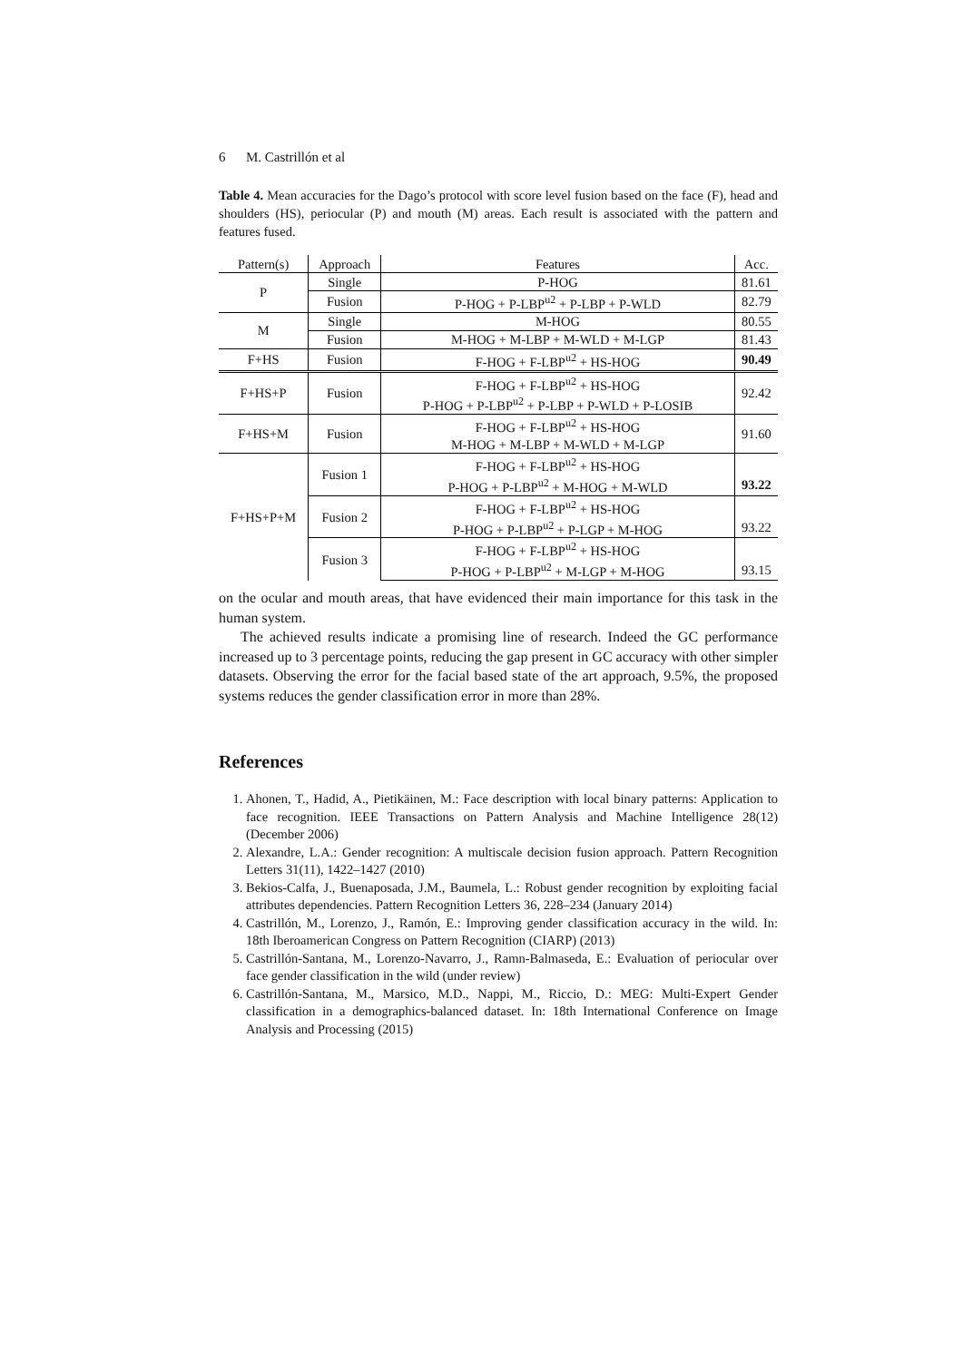6 M. Castrillón et al
Table 4. Mean accuracies for the Dago’s protocol with score level fusion based on the face (F), head and shoulders (HS), periocular (P) and mouth (M) areas. Each result is associated with the pattern and features fused.
| Pattern(s) | Approach | Features | Acc. |
| --- | --- | --- | --- |
| P | Single | P-HOG | 81.61 |
| | Fusion | P-HOG + P-LBP<sup>u2</sup> + P-LBP + P-WLD | 82.79 |
| M | Single | M-HOG | 80.55 |
| | Fusion | M-HOG + M-LBP + M-WLD + M-LGP | 81.43 |
| F+HS | Fusion | F-HOG + F-LBP<sup>u2</sup> + HS-HOG | 90.49 |
| F+HS+P | Fusion | F-HOG + F-LBP<sup>u2</sup> + HS-HOG | 92.42 |
| | | P-HOG + P-LBP<sup>u2</sup> + P-LBP + P-WLD + P-LOSIB | |
| F+HS+M | Fusion | F-HOG + F-LBP<sup>u2</sup> + HS-HOG | 91.60 |
| | | M-HOG + M-LBP + M-WLD + M-LGP | |
| F+HS+P+M | Fusion 1 | F-HOG + F-LBP<sup>u2</sup> + HS-HOG | |
| | | P-HOG + P-LBP<sup>u2</sup> + M-HOG + M-WLD | 93.22 |
| | Fusion 2 | F-HOG + F-LBP<sup>u2</sup> + HS-HOG | |
| | | P-HOG + P-LBP<sup>u2</sup> + P-LGP + M-HOG | 93.22 |
| | Fusion 3 | F-HOG + F-LBP<sup>u2</sup> + HS-HOG | |
| | | P-HOG + P-LBP<sup>u2</sup> + M-LGP + M-HOG | 93.15 |
on the ocular and mouth areas, that have evidenced their main importance for this task in the human system.
The achieved results indicate a promising line of research. Indeed the GC performance increased up to 3 percentage points, reducing the gap present in GC accuracy with other simpler datasets. Observing the error for the facial based state of the art approach, 9.5%, the proposed systems reduces the gender classification error in more than 28%.
References
1. Ahonen, T., Hadid, A., Pietikäinen, M.: Face description with local binary patterns: Application to face recognition. IEEE Transactions on Pattern Analysis and Machine Intelligence 28(12) (December 2006)
2. Alexandre, L.A.: Gender recognition: A multiscale decision fusion approach. Pattern Recognition Letters 31(11), 1422–1427 (2010)
3. Bekios-Calfa, J., Buenaposada, J.M., Baumela, L.: Robust gender recognition by exploiting facial attributes dependencies. Pattern Recognition Letters 36, 228–234 (January 2014)
4. Castrillón, M., Lorenzo, J., Ramón, E.: Improving gender classification accuracy in the wild. In: 18th Iberoamerican Congress on Pattern Recognition (CIARP) (2013)
5. Castrillón-Santana, M., Lorenzo-Navarro, J., Ramn-Balmaseda, E.: Evaluation of periocular over face gender classification in the wild (under review)
6. Castrillón-Santana, M., Marsico, M.D., Nappi, M., Riccio, D.: MEG: Multi-Expert Gender classification in a demographics-balanced dataset. In: 18th International Conference on Image Analysis and Processing (2015)